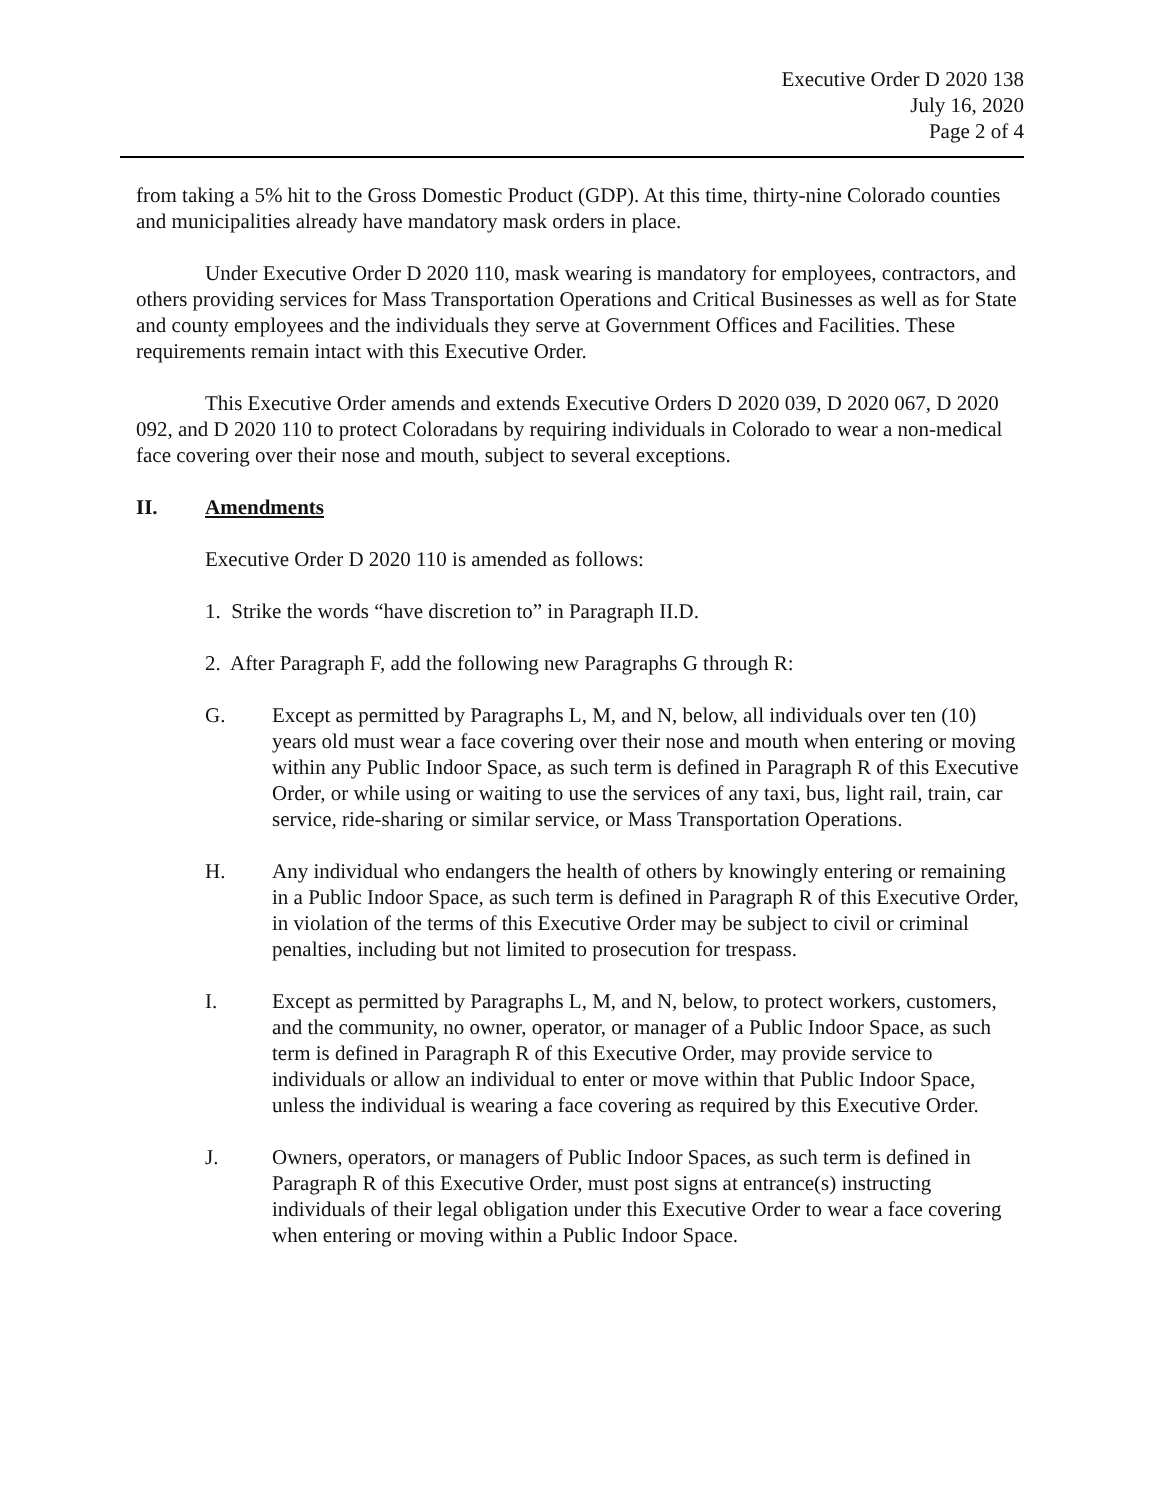Executive Order D 2020 138
July 16, 2020
Page 2 of 4
from taking a 5% hit to the Gross Domestic Product (GDP). At this time, thirty-nine Colorado counties and municipalities already have mandatory mask orders in place.
Under Executive Order D 2020 110, mask wearing is mandatory for employees, contractors, and others providing services for Mass Transportation Operations and Critical Businesses as well as for State and county employees and the individuals they serve at Government Offices and Facilities. These requirements remain intact with this Executive Order.
This Executive Order amends and extends Executive Orders D 2020 039, D 2020 067, D 2020 092, and D 2020 110 to protect Coloradans by requiring individuals in Colorado to wear a non-medical face covering over their nose and mouth, subject to several exceptions.
II. Amendments
Executive Order D 2020 110 is amended as follows:
1. Strike the words “have discretion to” in Paragraph II.D.
2. After Paragraph F, add the following new Paragraphs G through R:
G. Except as permitted by Paragraphs L, M, and N, below, all individuals over ten (10) years old must wear a face covering over their nose and mouth when entering or moving within any Public Indoor Space, as such term is defined in Paragraph R of this Executive Order, or while using or waiting to use the services of any taxi, bus, light rail, train, car service, ride-sharing or similar service, or Mass Transportation Operations.
H. Any individual who endangers the health of others by knowingly entering or remaining in a Public Indoor Space, as such term is defined in Paragraph R of this Executive Order, in violation of the terms of this Executive Order may be subject to civil or criminal penalties, including but not limited to prosecution for trespass.
I. Except as permitted by Paragraphs L, M, and N, below, to protect workers, customers, and the community, no owner, operator, or manager of a Public Indoor Space, as such term is defined in Paragraph R of this Executive Order, may provide service to individuals or allow an individual to enter or move within that Public Indoor Space, unless the individual is wearing a face covering as required by this Executive Order.
J. Owners, operators, or managers of Public Indoor Spaces, as such term is defined in Paragraph R of this Executive Order, must post signs at entrance(s) instructing individuals of their legal obligation under this Executive Order to wear a face covering when entering or moving within a Public Indoor Space.